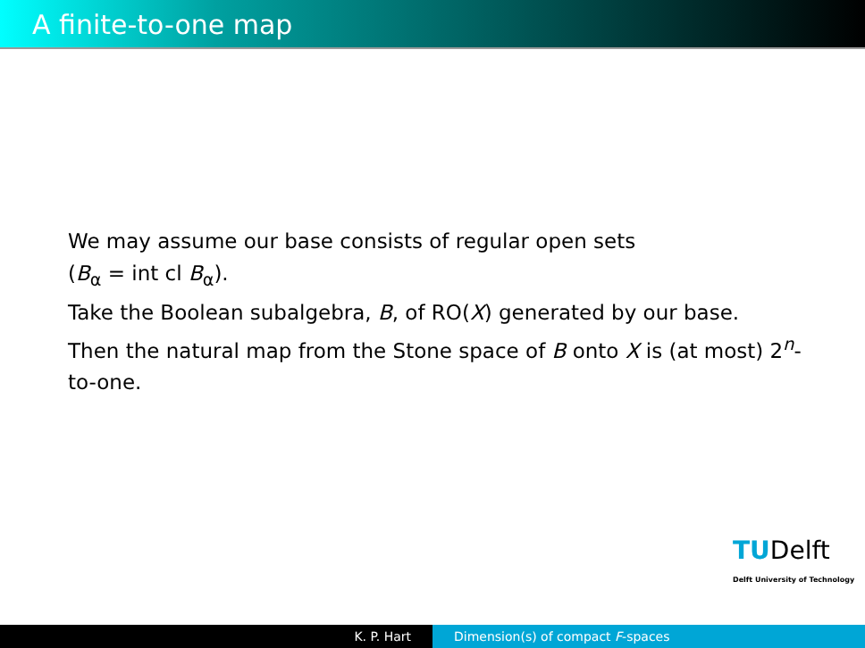A finite-to-one map
We may assume our base consists of regular open sets
(B<sub>α</sub> = int cl B<sub>α</sub>).
Take the Boolean subalgebra, B, of RO(X) generated by our base.
Then the natural map from the Stone space of B onto X is (at most) 2<sup>n</sup>-to-one.
TUDelft
Delft University of Technology
K. P. Hart Dimension(s) of compact F-spaces